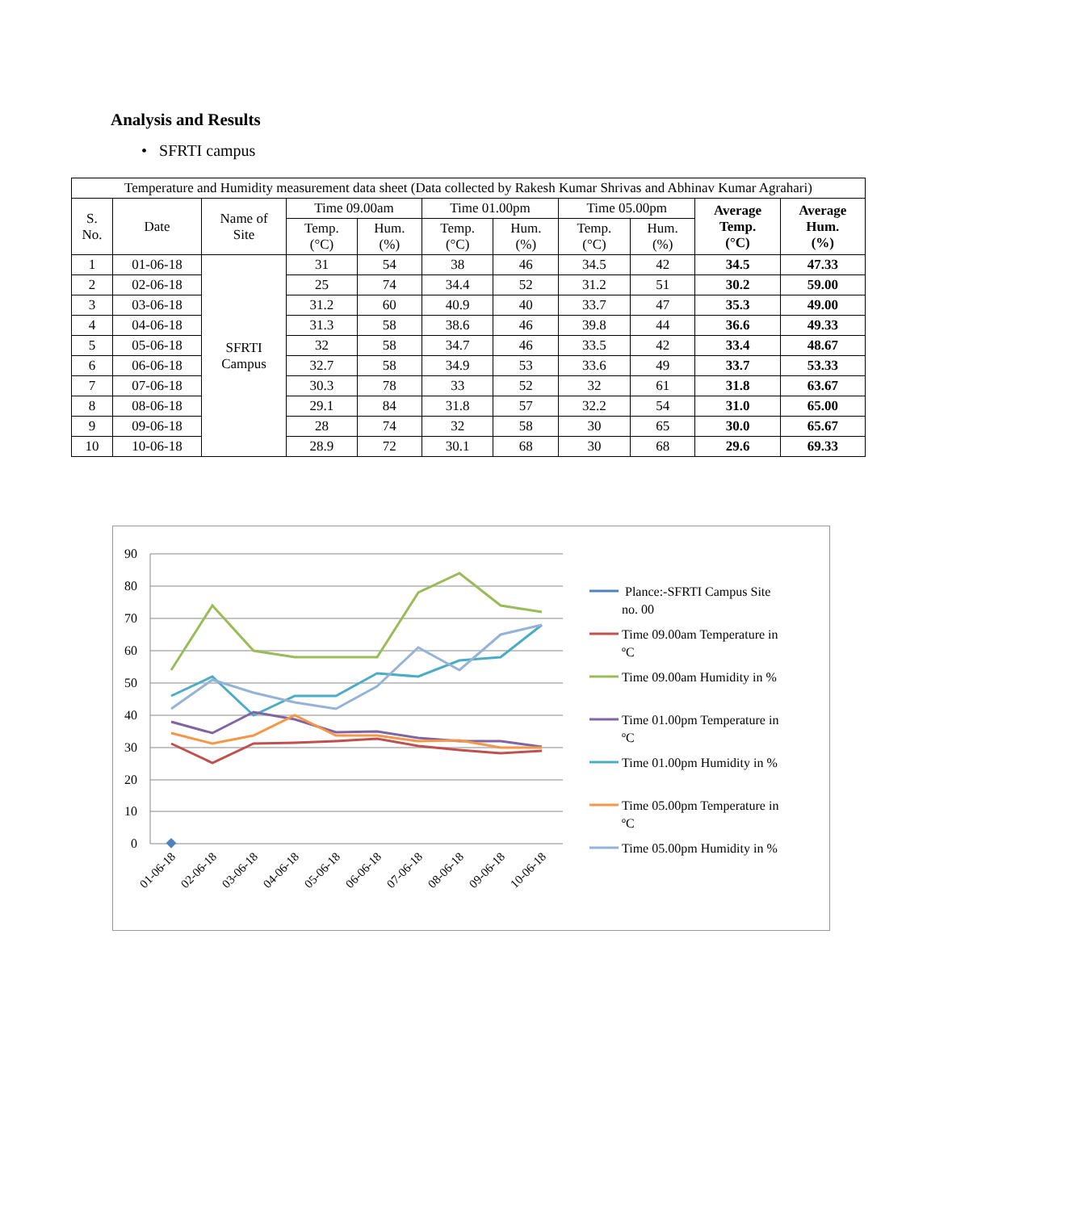Analysis and Results
• SFRTI campus
| Temperature and Humidity measurement data sheet (Data collected by Rakesh Kumar Shrivas and Abhinav Kumar Agrahari) | | | | | | | | | | |
| S. No. | Date | Name of Site | Time 09.00am | | Time 01.00pm | | Time 05.00pm | | Average Temp. (°C) | Average Hum. (%) |
| | | | Temp. (°C) | Hum. (%) | Temp. (°C) | Hum. (%) | Temp. (°C) | Hum. (%) | | |
| 1 | 01-06-18 | SFRTI Campus | 31 | 54 | 38 | 46 | 34.5 | 42 | 34.5 | 47.33 |
| 2 | 02-06-18 | | 25 | 74 | 34.4 | 52 | 31.2 | 51 | 30.2 | 59.00 |
| 3 | 03-06-18 | | 31.2 | 60 | 40.9 | 40 | 33.7 | 47 | 35.3 | 49.00 |
| 4 | 04-06-18 | | 31.3 | 58 | 38.6 | 46 | 39.8 | 44 | 36.6 | 49.33 |
| 5 | 05-06-18 | | 32 | 58 | 34.7 | 46 | 33.5 | 42 | 33.4 | 48.67 |
| 6 | 06-06-18 | | 32.7 | 58 | 34.9 | 53 | 33.6 | 49 | 33.7 | 53.33 |
| 7 | 07-06-18 | | 30.3 | 78 | 33 | 52 | 32 | 61 | 31.8 | 63.67 |
| 8 | 08-06-18 | | 29.1 | 84 | 31.8 | 57 | 32.2 | 54 | 31.0 | 65.00 |
| 9 | 09-06-18 | | 28 | 74 | 32 | 58 | 30 | 65 | 30.0 | 65.67 |
| 10 | 10-06-18 | | 28.9 | 72 | 30.1 | 68 | 30 | 68 | 29.6 | 69.33 |
90
80
70
60
50
40
30
20
10
0
01-06-18
02-06-18
03-06-18
04-06-18
05-06-18
06-06-18
07-06-18
08-06-18
09-06-18
10-06-18
Plance:-SFRTI Campus Site
no. 00
Time 09.00am Temperature in
ºC
Time 09.00am Humidity in %
Time 01.00pm Temperature in
ºC
Time 01.00pm Humidity in %
Time 05.00pm Temperature in
ºC
Time 05.00pm Humidity in %